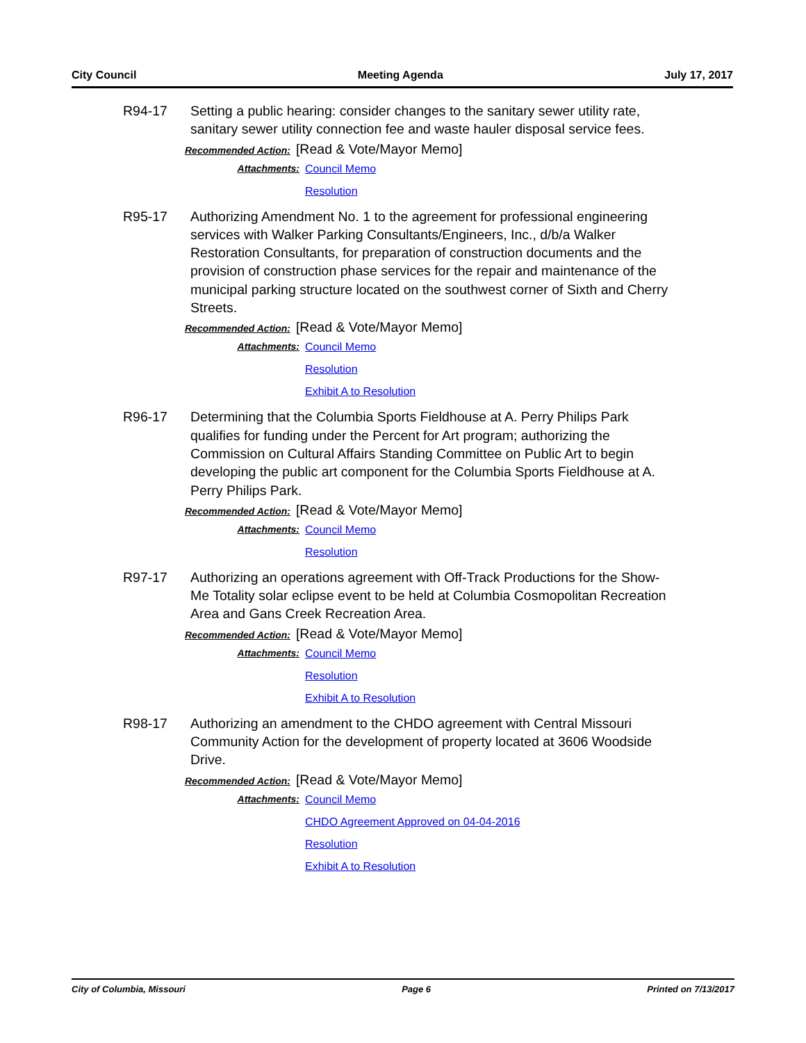City Council Meeting Agenda July 17, 2017
R94-17 Setting a public hearing: consider changes to the sanitary sewer utility rate, sanitary sewer utility connection fee and waste hauler disposal service fees.
Recommended Action: [Read & Vote/Mayor Memo]
Attachments:
Council Memo
Resolution
R95-17 Authorizing Amendment No. 1 to the agreement for professional engineering services with Walker Parking Consultants/Engineers, Inc., d/b/a Walker Restoration Consultants, for preparation of construction documents and the provision of construction phase services for the repair and maintenance of the municipal parking structure located on the southwest corner of Sixth and Cherry Streets.
Recommended Action: [Read & Vote/Mayor Memo]
Attachments:
Council Memo
Resolution
Exhibit A to Resolution
R96-17 Determining that the Columbia Sports Fieldhouse at A. Perry Philips Park qualifies for funding under the Percent for Art program; authorizing the Commission on Cultural Affairs Standing Committee on Public Art to begin developing the public art component for the Columbia Sports Fieldhouse at A. Perry Philips Park.
Recommended Action: [Read & Vote/Mayor Memo]
Attachments:
Council Memo
Resolution
R97-17 Authorizing an operations agreement with Off-Track Productions for the Show-Me Totality solar eclipse event to be held at Columbia Cosmopolitan Recreation Area and Gans Creek Recreation Area.
Recommended Action: [Read & Vote/Mayor Memo]
Attachments:
Council Memo
Resolution
Exhibit A to Resolution
R98-17 Authorizing an amendment to the CHDO agreement with Central Missouri Community Action for the development of property located at 3606 Woodside Drive.
Recommended Action: [Read & Vote/Mayor Memo]
Attachments:
Council Memo
CHDO Agreement Approved on 04-04-2016
Resolution
Exhibit A to Resolution
City of Columbia, Missouri Page 6 Printed on 7/13/2017